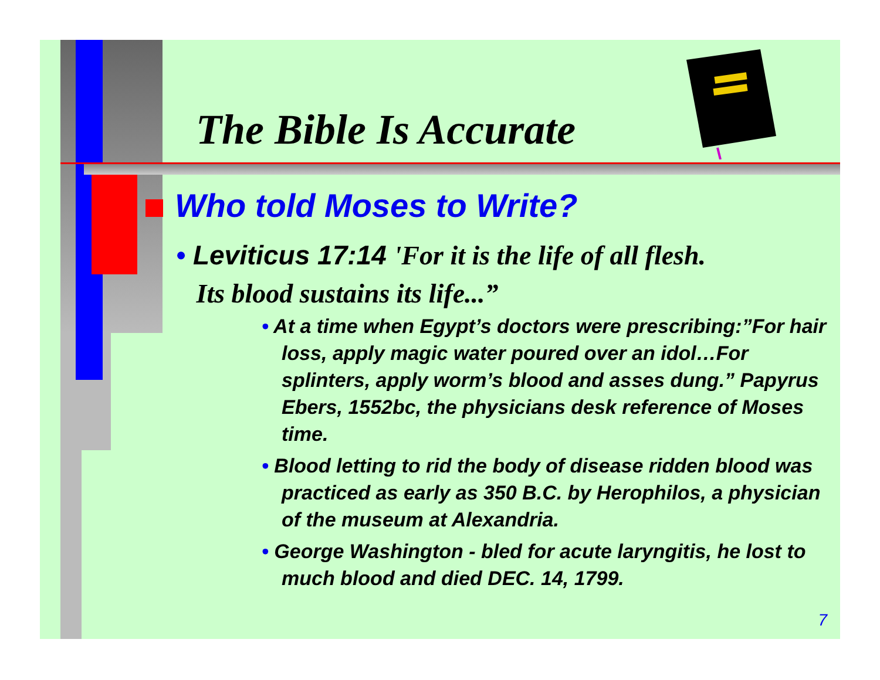The Bible Is Accurate
Who told Moses to Write?
• Leviticus 17:14 'For it is the life of all flesh.
Its blood sustains its life...”
• At a time when Egypt’s doctors were prescribing:”For hair loss, apply magic water poured over an idol…For splinters, apply worm’s blood and asses dung.” Papyrus Ebers, 1552bc, the physicians desk reference of Moses time.
• Blood letting to rid the body of disease ridden blood was practiced as early as 350 B.C. by Herophilos, a physician of the museum at Alexandria.
• George Washington - bled for acute laryngitis, he lost to much blood and died DEC. 14, 1799.
7